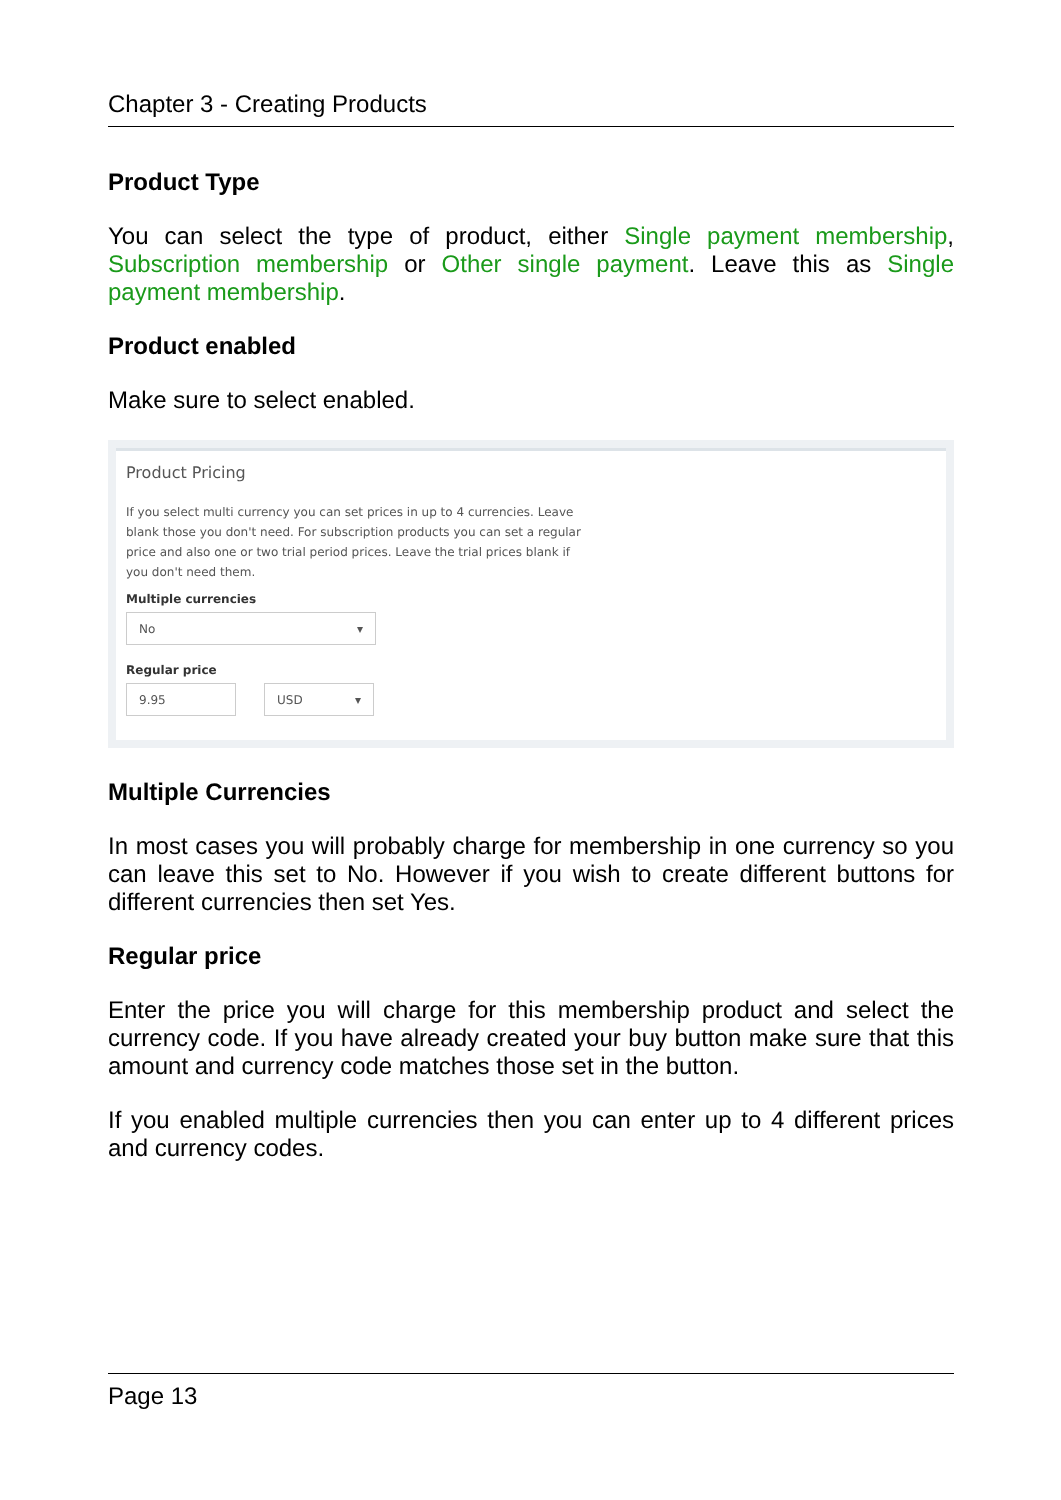Chapter 3 - Creating Products
Product Type
You can select the type of product, either Single payment membership, Subscription membership or Other single payment. Leave this as Single payment membership.
Product enabled
Make sure to select enabled.
Product Pricing
If you select multi currency you can set prices in up to 4 currencies. Leave blank those you don't need. For subscription products you can set a regular price and also one or two trial period prices. Leave the trial prices blank if you don't need them.
Multiple currencies
No ▾
Regular price
9.95 USD ▾
Multiple Currencies
In most cases you will probably charge for membership in one currency so you can leave this set to No. However if you wish to create different buttons for different currencies then set Yes.
Regular price
Enter the price you will charge for this membership product and select the currency code. If you have already created your buy button make sure that this amount and currency code matches those set in the button.
If you enabled multiple currencies then you can enter up to 4 different prices and currency codes.
Page 13